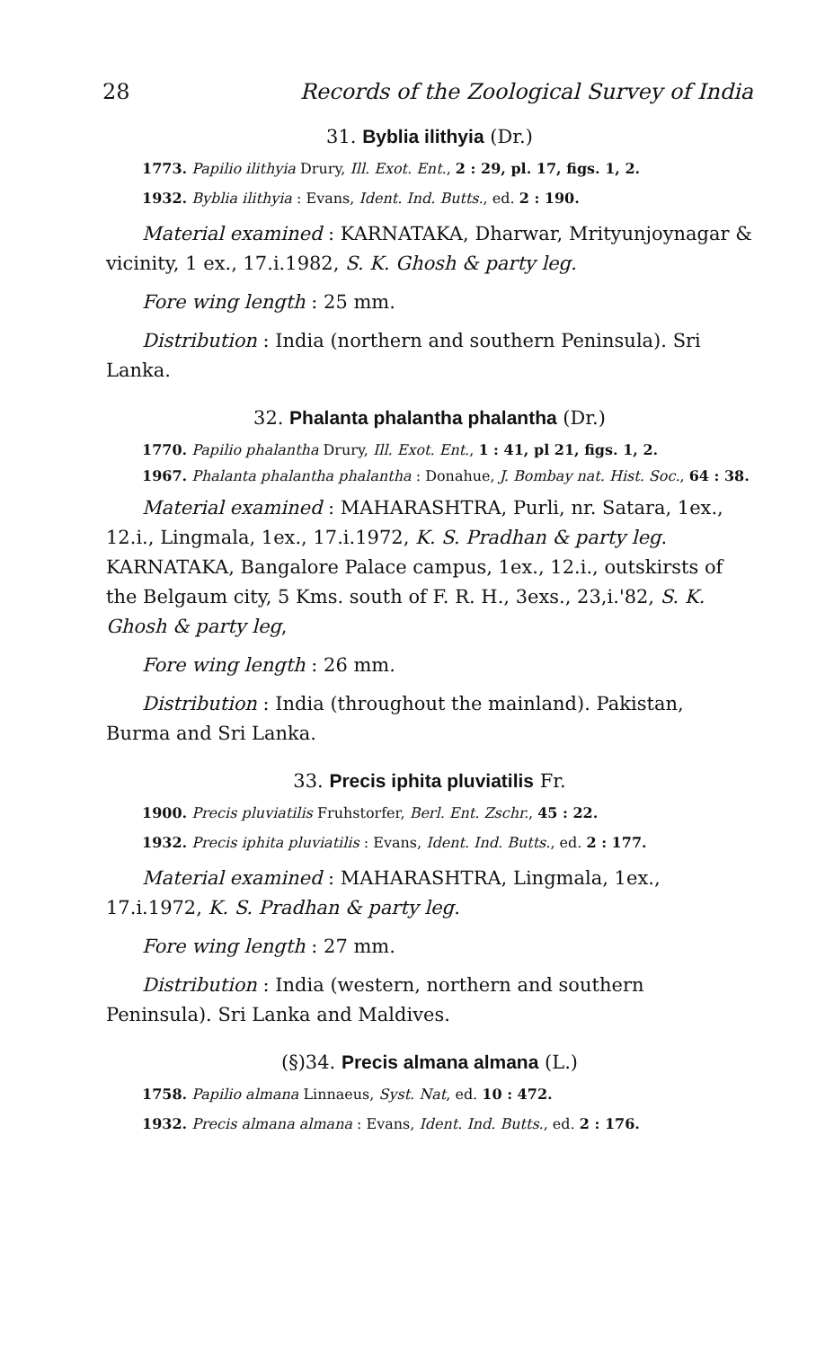28 Records of the Zoological Survey of India
31. Byblia ilithyia (Dr.)
1773. Papilio ilithyia Drury, Ill. Exot. Ent., 2 : 29, pl. 17, figs. 1, 2.
1932. Byblia ilithyia : Evans, Ident. Ind. Butts., ed. 2 : 190.
Material examined : KARNATAKA, Dharwar, Mrityunjoynagar & vicinity, 1 ex., 17.i.1982, S. K. Ghosh & party leg.
Fore wing length : 25 mm.
Distribution : India (northern and southern Peninsula). Sri Lanka.
32. Phalanta phalantha phalantha (Dr.)
1770. Papilio phalantha Drury, Ill. Exot. Ent., 1 : 41, pl 21, figs. 1, 2.
1967. Phalanta phalantha phalantha : Donahue, J. Bombay nat. Hist. Soc., 64 : 38.
Material examined : MAHARASHTRA, Purli, nr. Satara, 1ex., 12.i., Lingmala, 1ex., 17.i.1972, K. S. Pradhan & party leg. KARNATAKA, Bangalore Palace campus, 1ex., 12.i., outskirsts of the Belgaum city, 5 Kms. south of F. R. H., 3exs., 23,i.'82, S. K. Ghosh & party leg,
Fore wing length : 26 mm.
Distribution : India (throughout the mainland). Pakistan, Burma and Sri Lanka.
33. Precis iphita pluviatilis Fr.
1900. Precis pluviatilis Fruhstorfer, Berl. Ent. Zschr., 45 : 22.
1932. Precis iphita pluviatilis : Evans, Ident. Ind. Butts., ed. 2 : 177.
Material examined : MAHARASHTRA, Lingmala, 1ex., 17.i.1972, K. S. Pradhan & party leg.
Fore wing length : 27 mm.
Distribution : India (western, northern and southern Peninsula). Sri Lanka and Maldives.
(§)34. Precis almana almana (L.)
1758. Papilio almana Linnaeus, Syst. Nat, ed. 10 : 472.
1932. Precis almana almana : Evans, Ident. Ind. Butts., ed. 2 : 176.